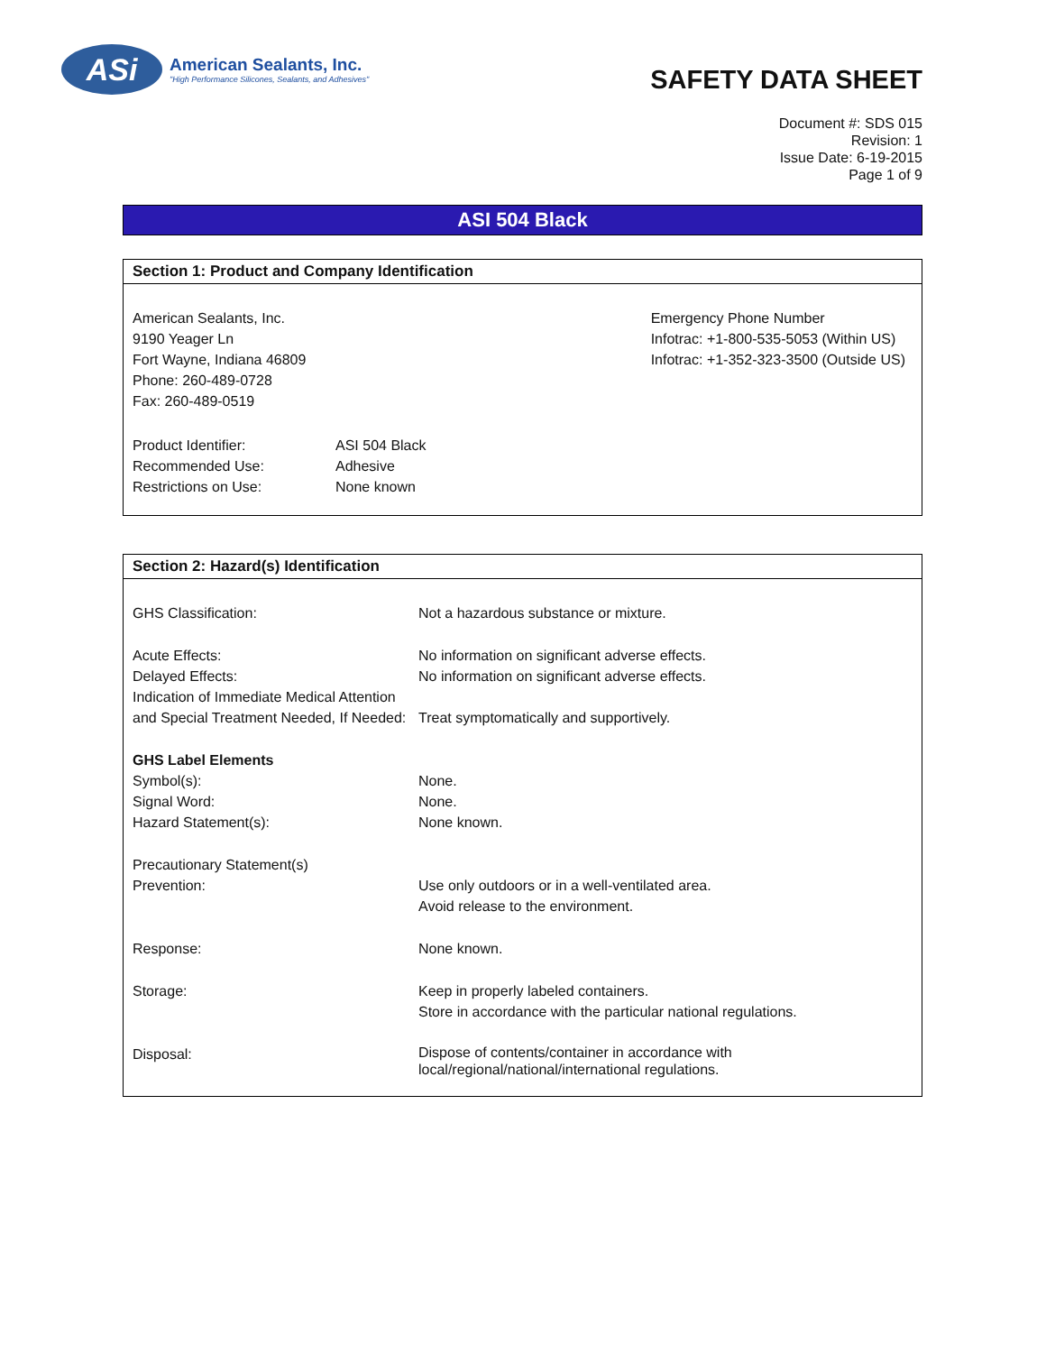ASi
American Sealants, Inc.
"High Performance Silicones, Sealants, and Adhesives"
SAFETY DATA SHEET
Document #: SDS 015
Revision: 1
Issue Date: 6-19-2015
Page 1 of 9
ASI 504 Black
Section 1: Product and Company Identification
American Sealants, Inc.
9190 Yeager Ln
Fort Wayne, Indiana 46809
Phone: 260-489-0728
Fax: 260-489-0519
Emergency Phone Number
Infotrac: +1-800-535-5053 (Within US)
Infotrac: +1-352-323-3500 (Outside US)
| Product Identifier: | ASI 504 Black |
| Recommended Use: | Adhesive |
| Restrictions on Use: | None known |
Section 2: Hazard(s) Identification
| GHS Classification: | Not a hazardous substance or mixture. |
| Acute Effects: | No information on significant adverse effects. |
| Delayed Effects: | No information on significant adverse effects. |
| Indication of Immediate Medical Attention and Special Treatment Needed, If Needed: | Treat symptomatically and supportively. |
| GHS Label Elements | |
| Symbol(s): | None. |
| Signal Word: | None. |
| Hazard Statement(s): | None known. |
| Precautionary Statement(s) | |
| Prevention: | Use only outdoors or in a well-ventilated area. Avoid release to the environment. |
| Response: | None known. |
| Storage: | Keep in properly labeled containers. Store in accordance with the particular national regulations. |
| Disposal: | Dispose of contents/container in accordance with local/regional/national/international regulations. |